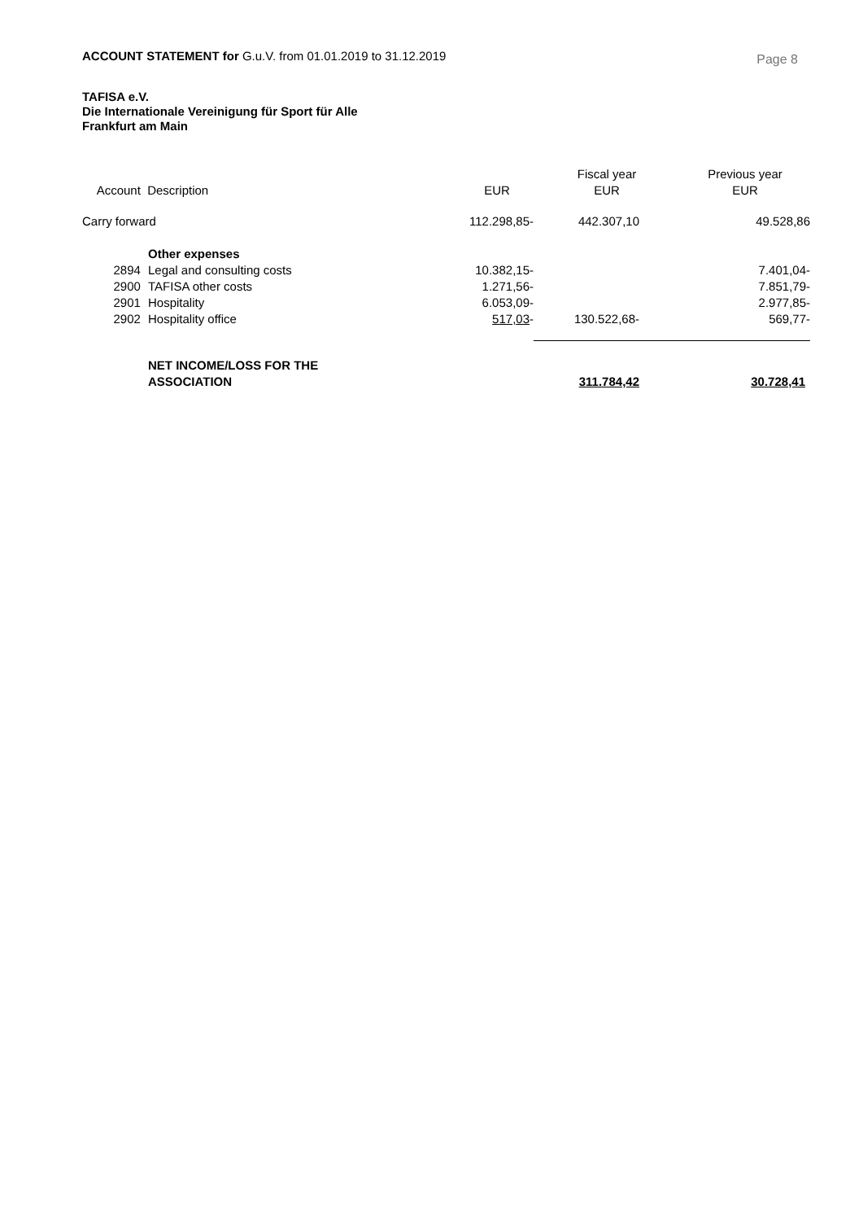ACCOUNT STATEMENT for G.u.V. from 01.01.2019 to 31.12.2019
Page 8
TAFISA e.V.
Die Internationale Vereinigung für Sport für Alle
Frankfurt am Main
| Account | Description | EUR | Fiscal year EUR | Previous year EUR |
| --- | --- | --- | --- | --- |
| Carry forward | | 112.298,85- | 442.307,10 | 49.528,86 |
| | Other expenses | | | |
| 2894 | Legal and consulting costs | 10.382,15- | | 7.401,04- |
| 2900 | TAFISA other costs | 1.271,56- | | 7.851,79- |
| 2901 | Hospitality | 6.053,09- | | 2.977,85- |
| 2902 | Hospitality office | 517,03 - | 130.522,68- | 569,77- |
| | NET INCOME/LOSS FOR THE ASSOCIATION | | 311.784,42 | 30.728,41 |